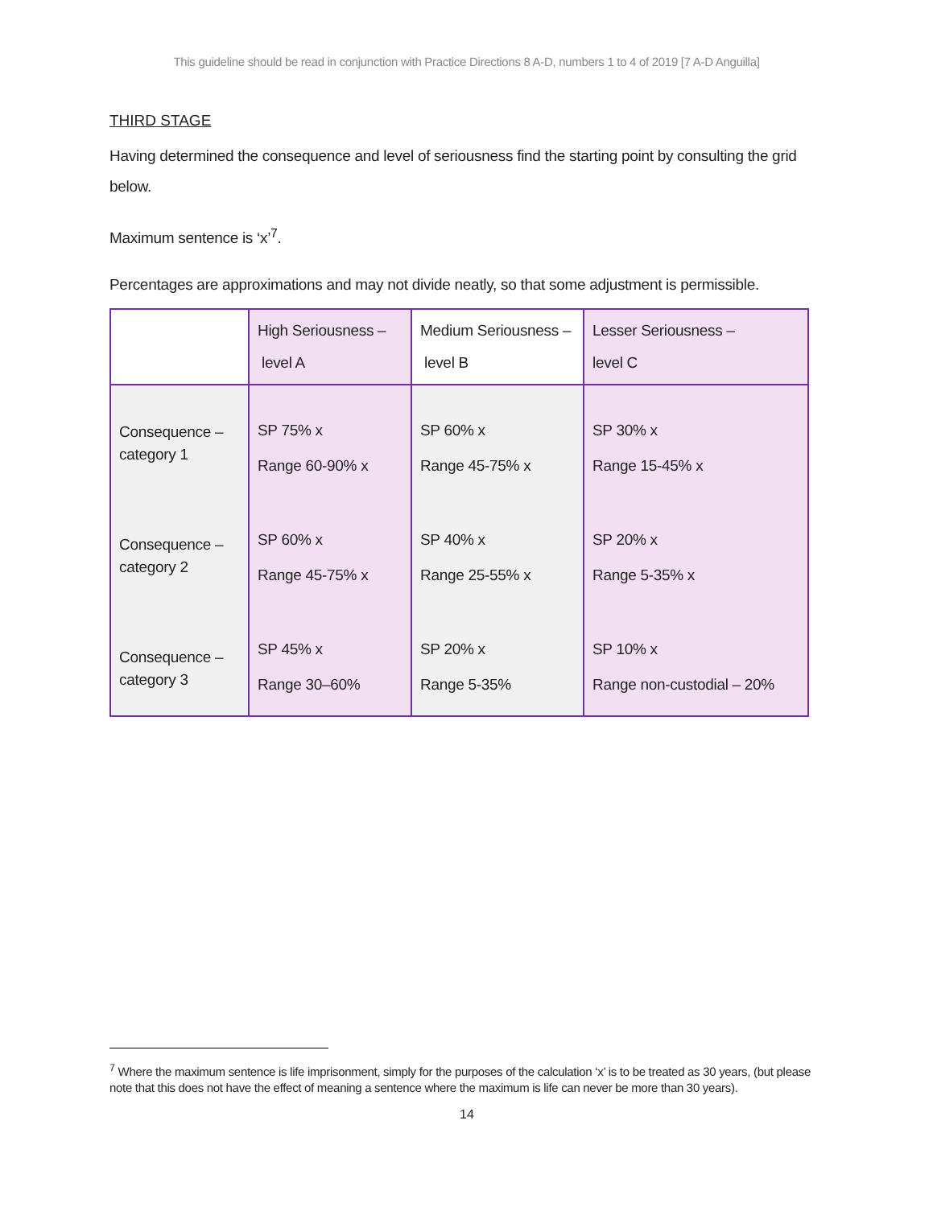This guideline should be read in conjunction with Practice Directions 8 A-D, numbers 1 to 4 of 2019 [7 A-D Anguilla]
THIRD STAGE
Having determined the consequence and level of seriousness find the starting point by consulting the grid below.
Maximum sentence is ‘x’<sup>7</sup>.
Percentages are approximations and may not divide neatly, so that some adjustment is permissible.
| | High Seriousness – level A | Medium Seriousness – level B | Lesser Seriousness – level C |
| Consequence – category 1 Consequence – category 2 Consequence – category 3 | SP 75% x Range 60-90% x SP 60% x Range 45-75% x SP 45% x Range 30–60% | SP 60% x Range 45-75% x SP 40% x Range 25-55% x SP 20% x Range 5-35% | SP 30% x Range 15-45% x SP 20% x Range 5-35% x SP 10% x Range non-custodial – 20% |
<sup>7</sup> Where the maximum sentence is life imprisonment, simply for the purposes of the calculation ‘x’ is to be treated as 30 years, (but please note that this does not have the effect of meaning a sentence where the maximum is life can never be more than 30 years).
14